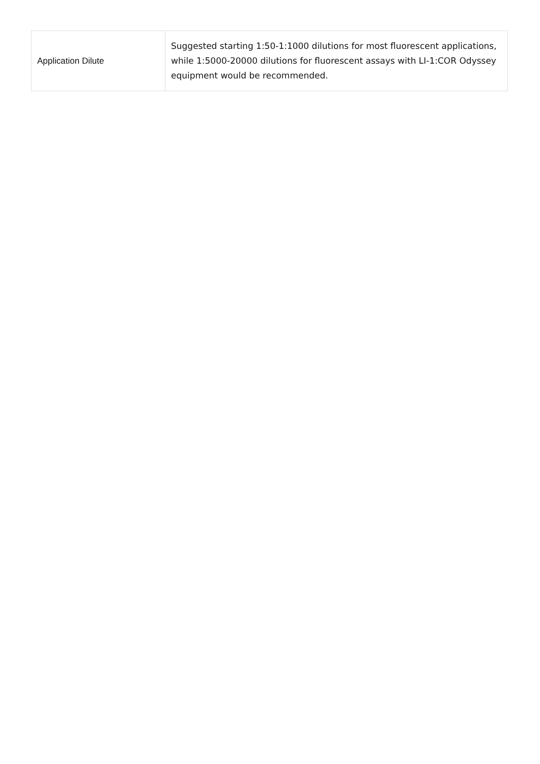| Application Dilute | Suggested starting 1:50-1:1000 dilutions for most fluorescent applications, while 1:5000-20000 dilutions for fluorescent assays with LI-1:COR Odyssey equipment would be recommended. |